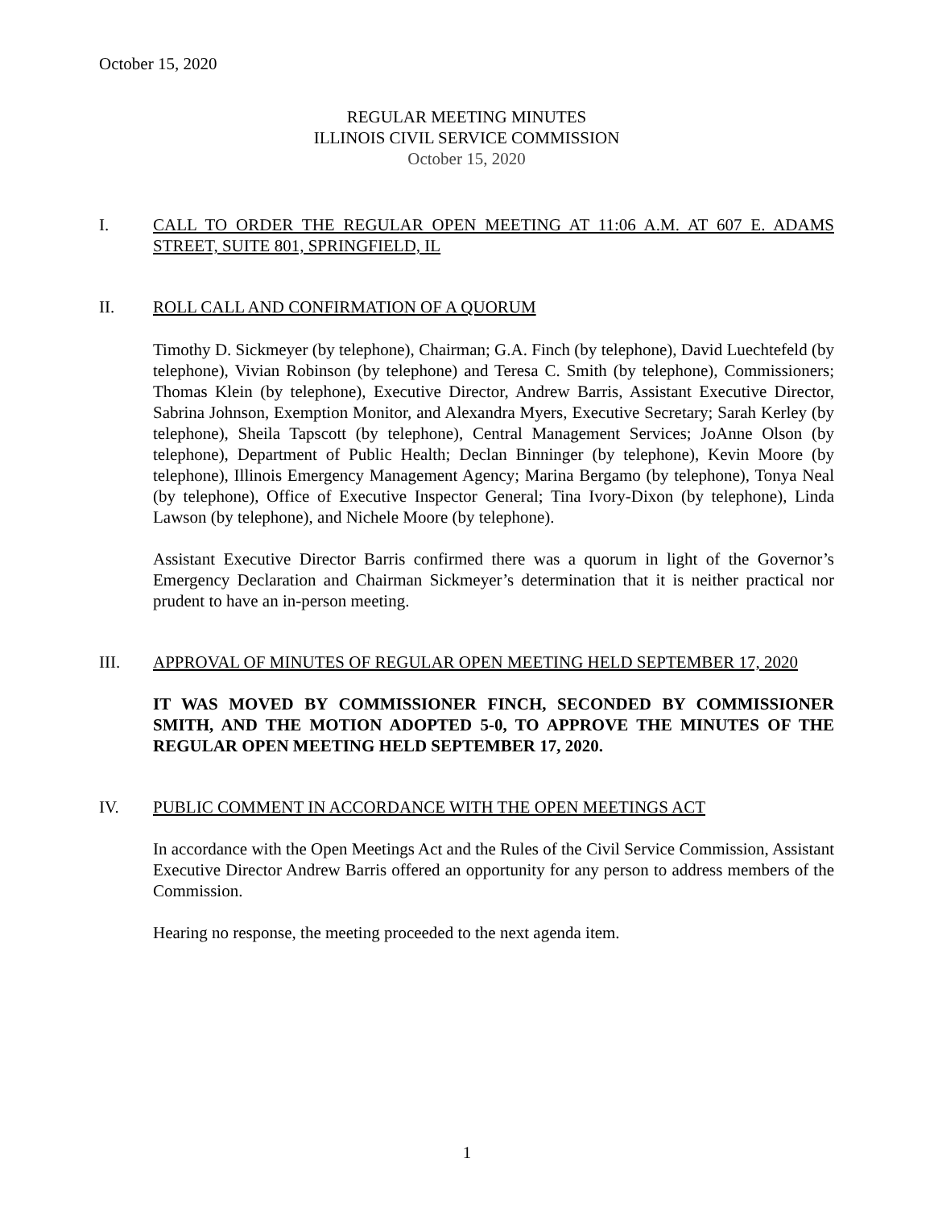October 15, 2020
REGULAR MEETING MINUTES
ILLINOIS CIVIL SERVICE COMMISSION
October 15, 2020
I. CALL TO ORDER THE REGULAR OPEN MEETING AT 11:06 A.M. AT 607 E. ADAMS STREET, SUITE 801, SPRINGFIELD, IL
II. ROLL CALL AND CONFIRMATION OF A QUORUM
Timothy D. Sickmeyer (by telephone), Chairman; G.A. Finch (by telephone), David Luechtefeld (by telephone), Vivian Robinson (by telephone) and Teresa C. Smith (by telephone), Commissioners; Thomas Klein (by telephone), Executive Director, Andrew Barris, Assistant Executive Director, Sabrina Johnson, Exemption Monitor, and Alexandra Myers, Executive Secretary; Sarah Kerley (by telephone), Sheila Tapscott (by telephone), Central Management Services; JoAnne Olson (by telephone), Department of Public Health; Declan Binninger (by telephone), Kevin Moore (by telephone), Illinois Emergency Management Agency; Marina Bergamo (by telephone), Tonya Neal (by telephone), Office of Executive Inspector General; Tina Ivory-Dixon (by telephone), Linda Lawson (by telephone), and Nichele Moore (by telephone).
Assistant Executive Director Barris confirmed there was a quorum in light of the Governor’s Emergency Declaration and Chairman Sickmeyer’s determination that it is neither practical nor prudent to have an in-person meeting.
III. APPROVAL OF MINUTES OF REGULAR OPEN MEETING HELD SEPTEMBER 17, 2020
IT WAS MOVED BY COMMISSIONER FINCH, SECONDED BY COMMISSIONER SMITH, AND THE MOTION ADOPTED 5-0, TO APPROVE THE MINUTES OF THE REGULAR OPEN MEETING HELD SEPTEMBER 17, 2020.
IV. PUBLIC COMMENT IN ACCORDANCE WITH THE OPEN MEETINGS ACT
In accordance with the Open Meetings Act and the Rules of the Civil Service Commission, Assistant Executive Director Andrew Barris offered an opportunity for any person to address members of the Commission.
Hearing no response, the meeting proceeded to the next agenda item.
1